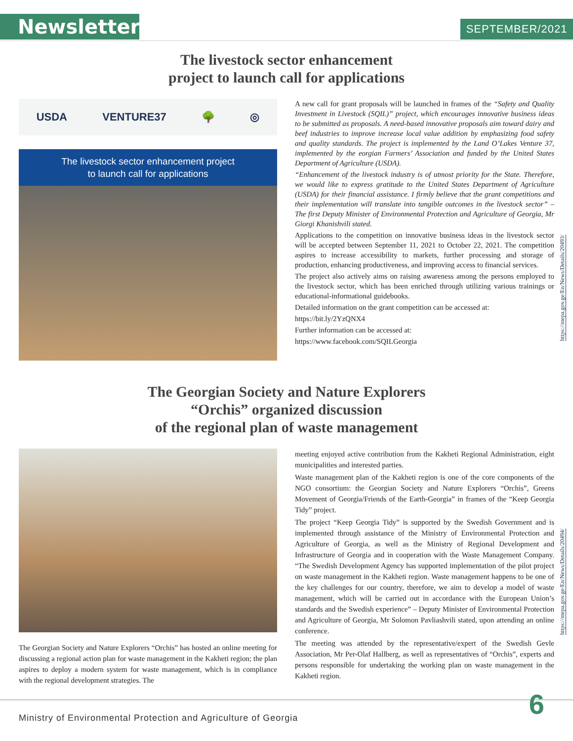Newsletter SEPTEMBER/2021
The livestock sector enhancement
project to launch call for applications
USDA VENTURE37 🌳 ◎
The livestock sector enhancement project
to launch call for applications
A new call for grant proposals will be launched in frames of the “Safety and Quality Investment in Livestock (SQIL)” project, which encourages innovative business ideas to be submitted as proposals. A need-based innovative proposals aim toward dairy and beef industries to improve increase local value addition by emphasizing food safety and quality standards. The project is implemented by the Land O’Lakes Venture 37, implemented by the eorgian Farmers’ Association and funded by the United States Department of Agriculture (USDA).
“Enhancement of the livestock industry is of utmost priority for the State. Therefore, we would like to express gratitude to the United States Department of Agriculture (USDA) for their financial assistance. I firmly believe that the grant competitions and their implementation will translate into tangible outcomes in the livestock sector” – The first Deputy Minister of Environmental Protection and Agriculture of Georgia, Mr Giorgi Khanishvili stated.
Applications to the competition on innovative business ideas in the livestock sector will be accepted between September 11, 2021 to October 22, 2021. The competition aspires to increase accessibility to markets, further processing and storage of production, enhancing productiveness, and improving access to financial services.
The project also actively aims on raising awareness among the persons employed to the livestock sector, which has been enriched through utilizing various trainings or educational-informational guidebooks.
Detailed information on the grant competition can be accessed at:
https://bit.ly/2YzQNX4
Further information can be accessed at:
https://www.facebook.com/SQILGeorgia
https://mepa.gov.ge/En/News/Details/20493/
The Georgian Society and Nature Explorers
“Orchis” organized discussion
of the regional plan of waste management
The Georgian Society and Nature Explorers “Orchis” has hosted an online meeting for discussing a regional action plan for waste management in the Kakheti region; the plan aspires to deploy a modern system for waste management, which is in compliance with the regional development strategies. The
meeting enjoyed active contribution from the Kakheti Regional Administration, eight municipalities and interested parties.
Waste management plan of the Kakheti region is one of the core components of the NGO consortium: the Georgian Society and Nature Explorers “Orchis”, Greens Movement of Georgia/Friends of the Earth-Georgia” in frames of the “Keep Georgia Tidy” project.
The project “Keep Georgia Tidy” is supported by the Swedish Government and is implemented through assistance of the Ministry of Environmental Protection and Agriculture of Georgia, as well as the Ministry of Regional Development and Infrastructure of Georgia and in cooperation with the Waste Management Company. “The Swedish Development Agency has supported implementation of the pilot project on waste management in the Kakheti region. Waste management happens to be one of the key challenges for our country, therefore, we aim to develop a model of waste management, which will be carried out in accordance with the European Union’s standards and the Swedish experience” – Deputy Minister of Environmental Protection and Agriculture of Georgia, Mr Solomon Pavliashvili stated, upon attending an online conference.
The meeting was attended by the representative/expert of the Swedish Gevle Association, Mr Per-Olaf Hallberg, as well as representatives of “Orchis”, experts and persons responsible for undertaking the working plan on waste management in the Kakheti region.
https://mepa.gov.ge/En/News/Details/20494/
6
Ministry of Environmental Protection and Agriculture of Georgia